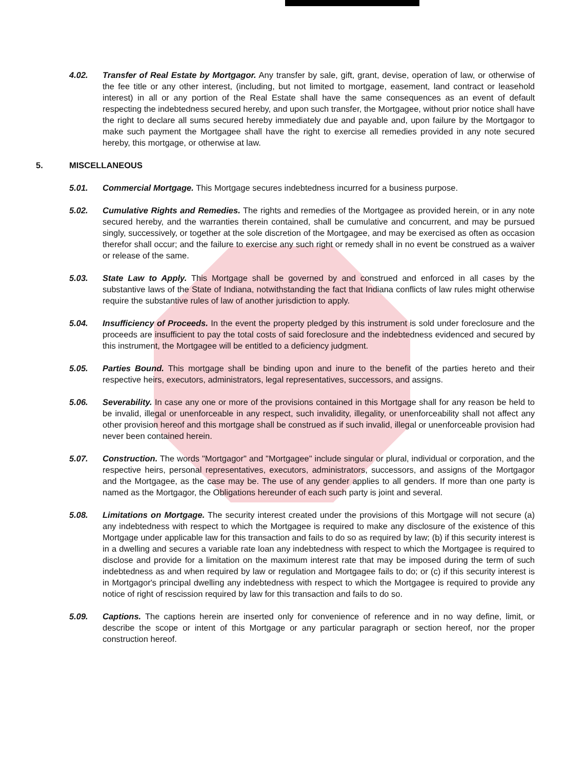4.02. Transfer of Real Estate by Mortgagor. Any transfer by sale, gift, grant, devise, operation of law, or otherwise of the fee title or any other interest, (including, but not limited to mortgage, easement, land contract or leasehold interest) in all or any portion of the Real Estate shall have the same consequences as an event of default respecting the indebtedness secured hereby, and upon such transfer, the Mortgagee, without prior notice shall have the right to declare all sums secured hereby immediately due and payable and, upon failure by the Mortgagor to make such payment the Mortgagee shall have the right to exercise all remedies provided in any note secured hereby, this mortgage, or otherwise at law.
5. MISCELLANEOUS
5.01. Commercial Mortgage. This Mortgage secures indebtedness incurred for a business purpose.
5.02. Cumulative Rights and Remedies. The rights and remedies of the Mortgagee as provided herein, or in any note secured hereby, and the warranties therein contained, shall be cumulative and concurrent, and may be pursued singly, successively, or together at the sole discretion of the Mortgagee, and may be exercised as often as occasion therefor shall occur; and the failure to exercise any such right or remedy shall in no event be construed as a waiver or release of the same.
5.03. State Law to Apply. This Mortgage shall be governed by and construed and enforced in all cases by the substantive laws of the State of Indiana, notwithstanding the fact that Indiana conflicts of law rules might otherwise require the substantive rules of law of another jurisdiction to apply.
5.04. Insufficiency of Proceeds. In the event the property pledged by this instrument is sold under foreclosure and the proceeds are insufficient to pay the total costs of said foreclosure and the indebtedness evidenced and secured by this instrument, the Mortgagee will be entitled to a deficiency judgment.
5.05. Parties Bound. This mortgage shall be binding upon and inure to the benefit of the parties hereto and their respective heirs, executors, administrators, legal representatives, successors, and assigns.
5.06. Severability. In case any one or more of the provisions contained in this Mortgage shall for any reason be held to be invalid, illegal or unenforceable in any respect, such invalidity, illegality, or unenforceability shall not affect any other provision hereof and this mortgage shall be construed as if such invalid, illegal or unenforceable provision had never been contained herein.
5.07. Construction. The words "Mortgagor" and "Mortgagee" include singular or plural, individual or corporation, and the respective heirs, personal representatives, executors, administrators, successors, and assigns of the Mortgagor and the Mortgagee, as the case may be. The use of any gender applies to all genders. If more than one party is named as the Mortgagor, the Obligations hereunder of each such party is joint and several.
5.08. Limitations on Mortgage. The security interest created under the provisions of this Mortgage will not secure (a) any indebtedness with respect to which the Mortgagee is required to make any disclosure of the existence of this Mortgage under applicable law for this transaction and fails to do so as required by law; (b) if this security interest is in a dwelling and secures a variable rate loan any indebtedness with respect to which the Mortgagee is required to disclose and provide for a limitation on the maximum interest rate that may be imposed during the term of such indebtedness as and when required by law or regulation and Mortgagee fails to do; or (c) if this security interest is in Mortgagor's principal dwelling any indebtedness with respect to which the Mortgagee is required to provide any notice of right of rescission required by law for this transaction and fails to do so.
5.09. Captions. The captions herein are inserted only for convenience of reference and in no way define, limit, or describe the scope or intent of this Mortgage or any particular paragraph or section hereof, nor the proper construction hereof.